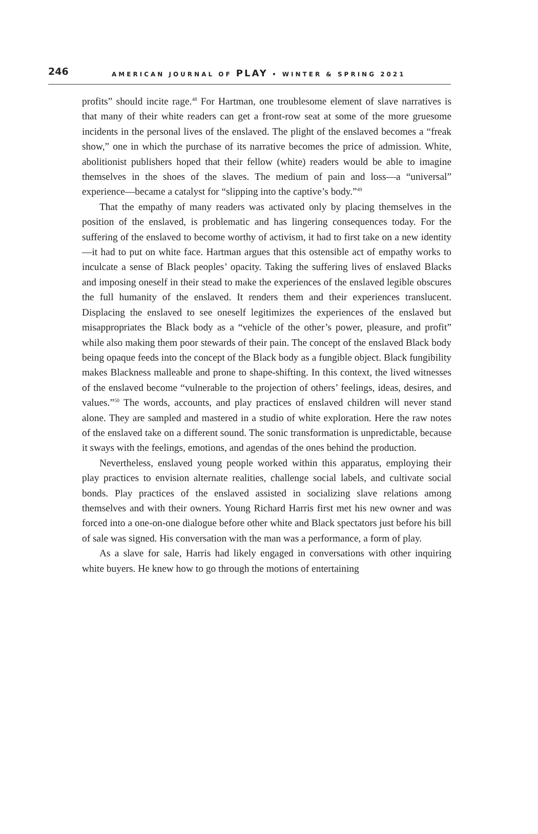246 AMERICAN JOURNAL OF PLAY • WINTER & SPRING 2021
profits” should incite rage.<sup>48</sup> For Hartman, one troublesome element of slave narratives is that many of their white readers can get a front-row seat at some of the more gruesome incidents in the personal lives of the enslaved. The plight of the enslaved becomes a “freak show,” one in which the purchase of its narrative becomes the price of admission. White, abolitionist publishers hoped that their fellow (white) readers would be able to imagine themselves in the shoes of the slaves. The medium of pain and loss—a “universal” experience—became a catalyst for “slipping into the captive’s body.”<sup>49</sup>
That the empathy of many readers was activated only by placing themselves in the position of the enslaved, is problematic and has lingering consequences today. For the suffering of the enslaved to become worthy of activism, it had to first take on a new identity—it had to put on white face. Hartman argues that this ostensible act of empathy works to inculcate a sense of Black peoples’ opacity. Taking the suffering lives of enslaved Blacks and imposing oneself in their stead to make the experiences of the enslaved legible obscures the full humanity of the enslaved. It renders them and their experiences translucent. Displacing the enslaved to see oneself legitimizes the experiences of the enslaved but misappropriates the Black body as a “vehicle of the other’s power, pleasure, and profit” while also making them poor stewards of their pain. The concept of the enslaved Black body being opaque feeds into the concept of the Black body as a fungible object. Black fungibility makes Blackness malleable and prone to shape-shifting. In this context, the lived witnesses of the enslaved become “vulnerable to the projection of others’ feelings, ideas, desires, and values.”<sup>50</sup> The words, accounts, and play practices of enslaved children will never stand alone. They are sampled and mastered in a studio of white exploration. Here the raw notes of the enslaved take on a different sound. The sonic transformation is unpredictable, because it sways with the feelings, emotions, and agendas of the ones behind the production.
Nevertheless, enslaved young people worked within this apparatus, employing their play practices to envision alternate realities, challenge social labels, and cultivate social bonds. Play practices of the enslaved assisted in socializing slave relations among themselves and with their owners. Young Richard Harris first met his new owner and was forced into a one-on-one dialogue before other white and Black spectators just before his bill of sale was signed. His conversation with the man was a performance, a form of play.
As a slave for sale, Harris had likely engaged in conversations with other inquiring white buyers. He knew how to go through the motions of entertaining